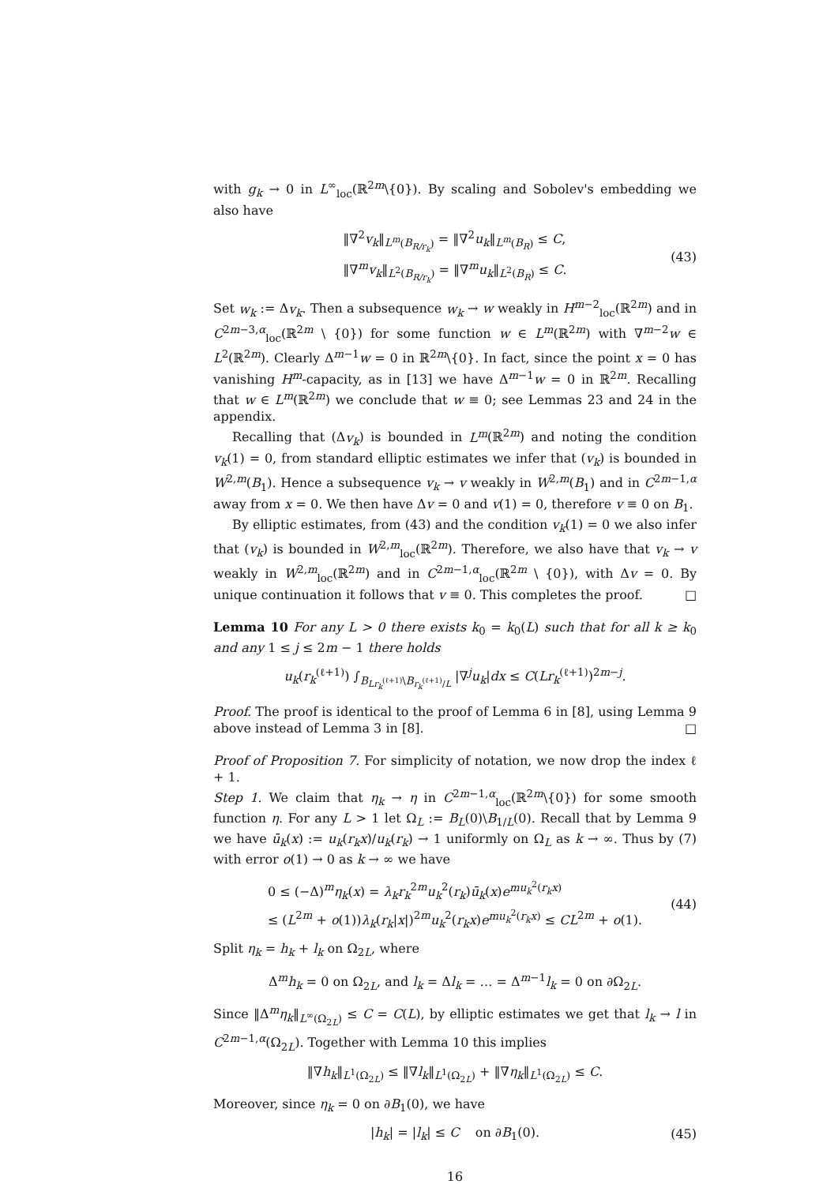with g<sub>k</sub> → 0 in L<sup>∞</sup><sub>loc</sub>(ℝ<sup>2m</sup>\{0}). By scaling and Sobolev's embedding we also have
‖∇<sup>2</sup>v<sub>k</sub>‖<sub>L<sup>m</sup>(B<sub>R/r<sub>k</sub></sub>)</sub> = ‖∇<sup>2</sup>u<sub>k</sub>‖<sub>L<sup>m</sup>(B<sub>R</sub>)</sub> ≤ C,
‖∇<sup>m</sup>v<sub>k</sub>‖<sub>L<sup>2</sup>(B<sub>R/r<sub>k</sub></sub>)</sub> = ‖∇<sup>m</sup>u<sub>k</sub>‖<sub>L<sup>2</sup>(B<sub>R</sub>)</sub> ≤ C.
(43)
Set w<sub>k</sub> := Δv<sub>k</sub>. Then a subsequence w<sub>k</sub> → w weakly in H<sup>m−2</sup><sub>loc</sub>(ℝ<sup>2m</sup>) and in C<sup>2m−3,α</sup><sub>loc</sub>(ℝ<sup>2m</sup> \ {0}) for some function w ∈ L<sup>m</sup>(ℝ<sup>2m</sup>) with ∇<sup>m−2</sup>w ∈ L<sup>2</sup>(ℝ<sup>2m</sup>). Clearly Δ<sup>m−1</sup>w = 0 in ℝ<sup>2m</sup>\{0}. In fact, since the point x = 0 has vanishing H<sup>m</sup>-capacity, as in [13] we have Δ<sup>m−1</sup>w = 0 in ℝ<sup>2m</sup>. Recalling that w ∈ L<sup>m</sup>(ℝ<sup>2m</sup>) we conclude that w ≡ 0; see Lemmas 23 and 24 in the appendix.
Recalling that (Δv<sub>k</sub>) is bounded in L<sup>m</sup>(ℝ<sup>2m</sup>) and noting the condition v<sub>k</sub>(1) = 0, from standard elliptic estimates we infer that (v<sub>k</sub>) is bounded in W<sup>2,m</sup>(B<sub>1</sub>). Hence a subsequence v<sub>k</sub> → v weakly in W<sup>2,m</sup>(B<sub>1</sub>) and in C<sup>2m−1,α</sup> away from x = 0. We then have Δv = 0 and v(1) = 0, therefore v ≡ 0 on B<sub>1</sub>.
By elliptic estimates, from (43) and the condition v<sub>k</sub>(1) = 0 we also infer that (v<sub>k</sub>) is bounded in W<sup>2,m</sup><sub>loc</sub>(ℝ<sup>2m</sup>). Therefore, we also have that v<sub>k</sub> → v weakly in W<sup>2,m</sup><sub>loc</sub>(ℝ<sup>2m</sup>) and in C<sup>2m−1,α</sup><sub>loc</sub>(ℝ<sup>2m</sup> \ {0}), with Δv = 0. By unique continuation it follows that v ≡ 0. This completes the proof. □
Lemma 10 For any L > 0 there exists k<sub>0</sub> = k<sub>0</sub>(L) such that for all k ≥ k<sub>0</sub> and any 1 ≤ j ≤ 2m − 1 there holds
u<sub>k</sub>(r<sub>k</sub><sup>(ℓ+1)</sup>) ∫<sub>B<sub>Lr<sub>k</sub><sup>(ℓ+1)</sup></sub>\B<sub>r<sub>k</sub><sup>(ℓ+1)</sup>/L</sub></sub> |∇<sup>j</sup>u<sub>k</sub>|dx ≤ C(Lr<sub>k</sub><sup>(ℓ+1)</sup>)<sup>2m−j</sup>.
Proof. The proof is identical to the proof of Lemma 6 in [8], using Lemma 9 above instead of Lemma 3 in [8]. □
Proof of Proposition 7. For simplicity of notation, we now drop the index ℓ + 1.
Step 1. We claim that η<sub>k</sub> → η in C<sup>2m−1,α</sup><sub>loc</sub>(ℝ<sup>2m</sup>\{0}) for some smooth function η. For any L > 1 let Ω<sub>L</sub> := B<sub>L</sub>(0)\B<sub>1/L</sub>(0). Recall that by Lemma 9 we have ū<sub>k</sub>(x) := u<sub>k</sub>(r<sub>k</sub>x)/u<sub>k</sub>(r<sub>k</sub>) → 1 uniformly on Ω<sub>L</sub> as k → ∞. Thus by (7) with error o(1) → 0 as k → ∞ we have
0 ≤ (−Δ)<sup>m</sup>η<sub>k</sub>(x) = λ<sub>k</sub>r<sub>k</sub><sup>2m</sup>u<sub>k</sub><sup>2</sup>(r<sub>k</sub>)ū<sub>k</sub>(x)e<sup>mu<sub>k</sub><sup>2</sup>(r<sub>k</sub>x)</sup>
≤ (L<sup>2m</sup> + o(1))λ<sub>k</sub>(r<sub>k</sub>|x|)<sup>2m</sup>u<sub>k</sub><sup>2</sup>(r<sub>k</sub>x)e<sup>mu<sub>k</sub><sup>2</sup>(r<sub>k</sub>x)</sup> ≤ CL<sup>2m</sup> + o(1).
(44)
Split η<sub>k</sub> = h<sub>k</sub> + l<sub>k</sub> on Ω<sub>2L</sub>, where
Δ<sup>m</sup>h<sub>k</sub> = 0 on Ω<sub>2L</sub>, and l<sub>k</sub> = Δl<sub>k</sub> = … = Δ<sup>m−1</sup>l<sub>k</sub> = 0 on ∂Ω<sub>2L</sub>.
Since ‖Δ<sup>m</sup>η<sub>k</sub>‖<sub>L<sup>∞</sup>(Ω<sub>2L</sub>)</sub> ≤ C = C(L), by elliptic estimates we get that l<sub>k</sub> → l in C<sup>2m−1,α</sup>(Ω<sub>2L</sub>). Together with Lemma 10 this implies
‖∇h<sub>k</sub>‖<sub>L<sup>1</sup>(Ω<sub>2L</sub>)</sub> ≤ ‖∇l<sub>k</sub>‖<sub>L<sup>1</sup>(Ω<sub>2L</sub>)</sub> + ‖∇η<sub>k</sub>‖<sub>L<sup>1</sup>(Ω<sub>2L</sub>)</sub> ≤ C.
Moreover, since η<sub>k</sub> = 0 on ∂B<sub>1</sub>(0), we have
|h<sub>k</sub>| = |l<sub>k</sub>| ≤ C on ∂B<sub>1</sub>(0).
(45)
16